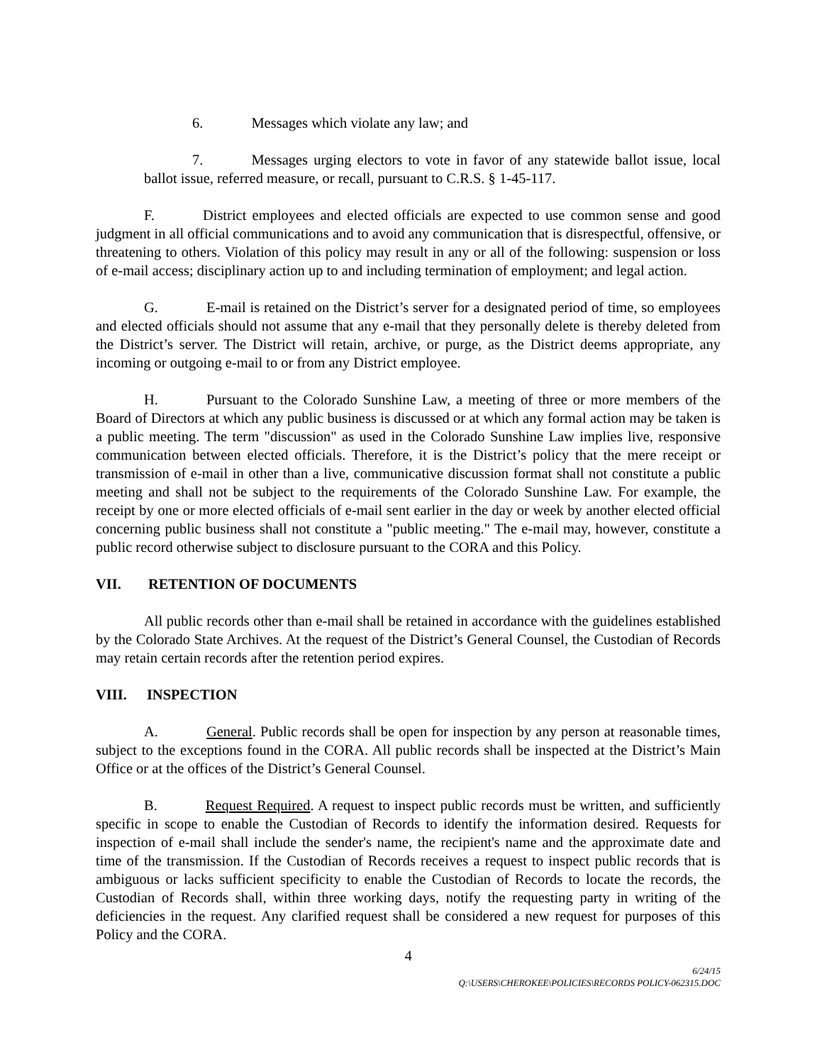6. Messages which violate any law; and
7. Messages urging electors to vote in favor of any statewide ballot issue, local ballot issue, referred measure, or recall, pursuant to C.R.S. § 1-45-117.
F. District employees and elected officials are expected to use common sense and good judgment in all official communications and to avoid any communication that is disrespectful, offensive, or threatening to others. Violation of this policy may result in any or all of the following: suspension or loss of e-mail access; disciplinary action up to and including termination of employment; and legal action.
G. E-mail is retained on the District’s server for a designated period of time, so employees and elected officials should not assume that any e-mail that they personally delete is thereby deleted from the District’s server. The District will retain, archive, or purge, as the District deems appropriate, any incoming or outgoing e-mail to or from any District employee.
H. Pursuant to the Colorado Sunshine Law, a meeting of three or more members of the Board of Directors at which any public business is discussed or at which any formal action may be taken is a public meeting. The term "discussion" as used in the Colorado Sunshine Law implies live, responsive communication between elected officials. Therefore, it is the District’s policy that the mere receipt or transmission of e-mail in other than a live, communicative discussion format shall not constitute a public meeting and shall not be subject to the requirements of the Colorado Sunshine Law. For example, the receipt by one or more elected officials of e-mail sent earlier in the day or week by another elected official concerning public business shall not constitute a "public meeting." The e-mail may, however, constitute a public record otherwise subject to disclosure pursuant to the CORA and this Policy.
VII. RETENTION OF DOCUMENTS
All public records other than e-mail shall be retained in accordance with the guidelines established by the Colorado State Archives. At the request of the District’s General Counsel, the Custodian of Records may retain certain records after the retention period expires.
VIII. INSPECTION
A. General. Public records shall be open for inspection by any person at reasonable times, subject to the exceptions found in the CORA. All public records shall be inspected at the District’s Main Office or at the offices of the District’s General Counsel.
B. Request Required. A request to inspect public records must be written, and sufficiently specific in scope to enable the Custodian of Records to identify the information desired. Requests for inspection of e-mail shall include the sender's name, the recipient's name and the approximate date and time of the transmission. If the Custodian of Records receives a request to inspect public records that is ambiguous or lacks sufficient specificity to enable the Custodian of Records to locate the records, the Custodian of Records shall, within three working days, notify the requesting party in writing of the deficiencies in the request. Any clarified request shall be considered a new request for purposes of this Policy and the CORA.
4
6/24/15
Q:\USERS\CHEROKEE\POLICIES\RECORDS POLICY-062315.DOC